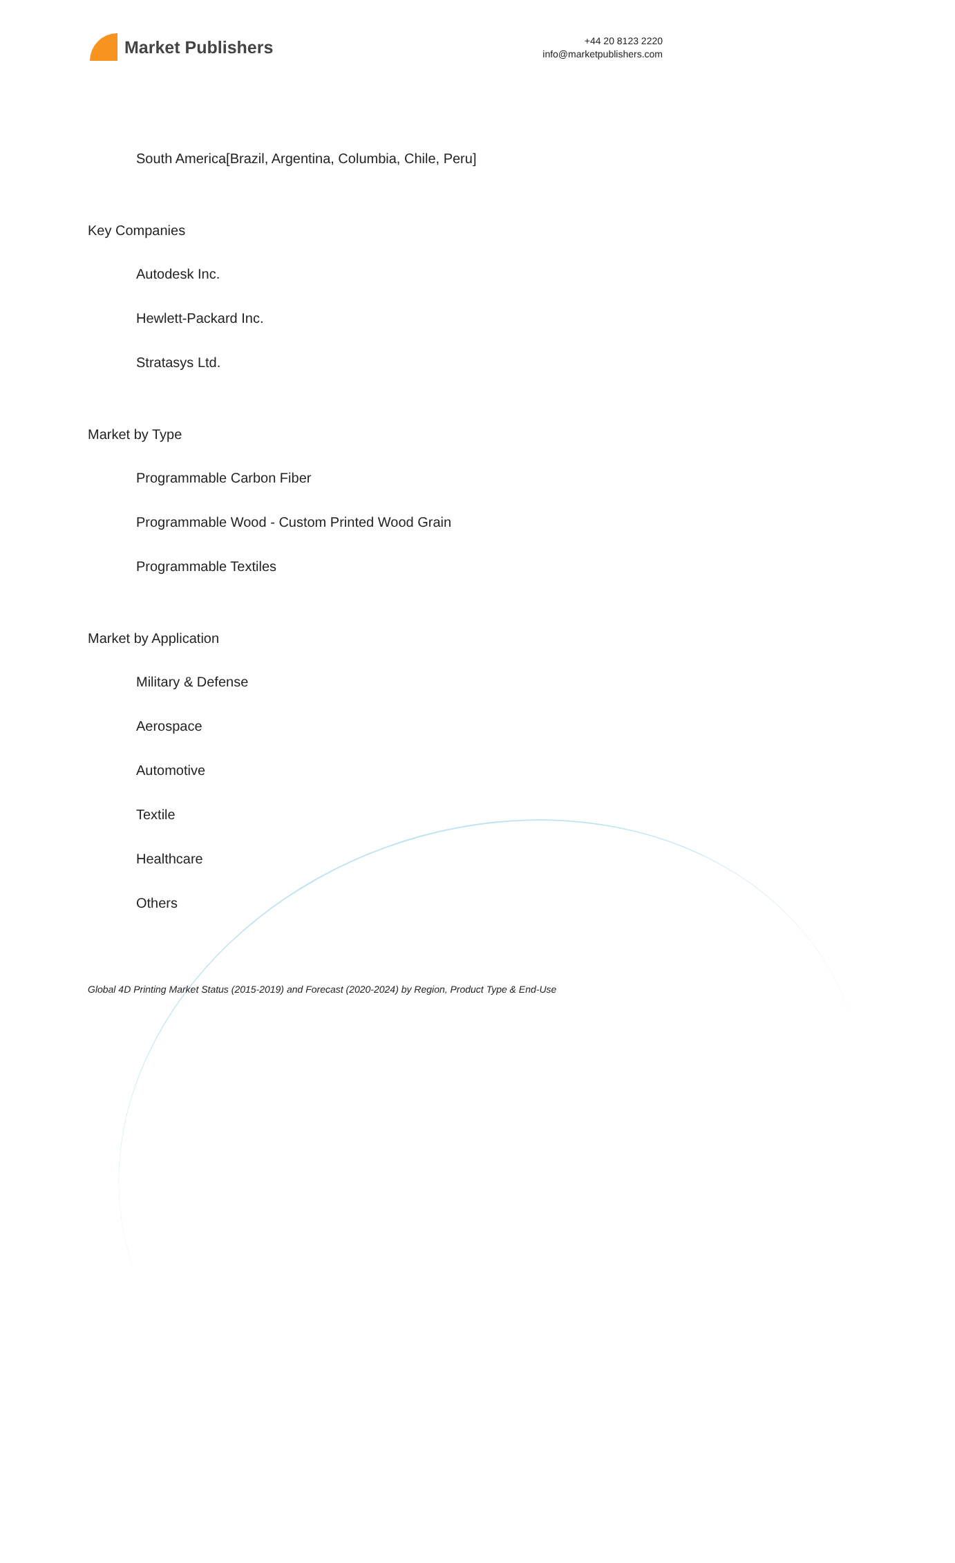Market Publishers
+44 20 8123 2220
info@marketpublishers.com
South America[Brazil, Argentina, Columbia, Chile, Peru]
Key Companies
Autodesk Inc.
Hewlett-Packard Inc.
Stratasys Ltd.
Market by Type
Programmable Carbon Fiber
Programmable Wood - Custom Printed Wood Grain
Programmable Textiles
Market by Application
Military & Defense
Aerospace
Automotive
Textile
Healthcare
Others
Global 4D Printing Market Status (2015-2019) and Forecast (2020-2024) by Region, Product Type & End-Use